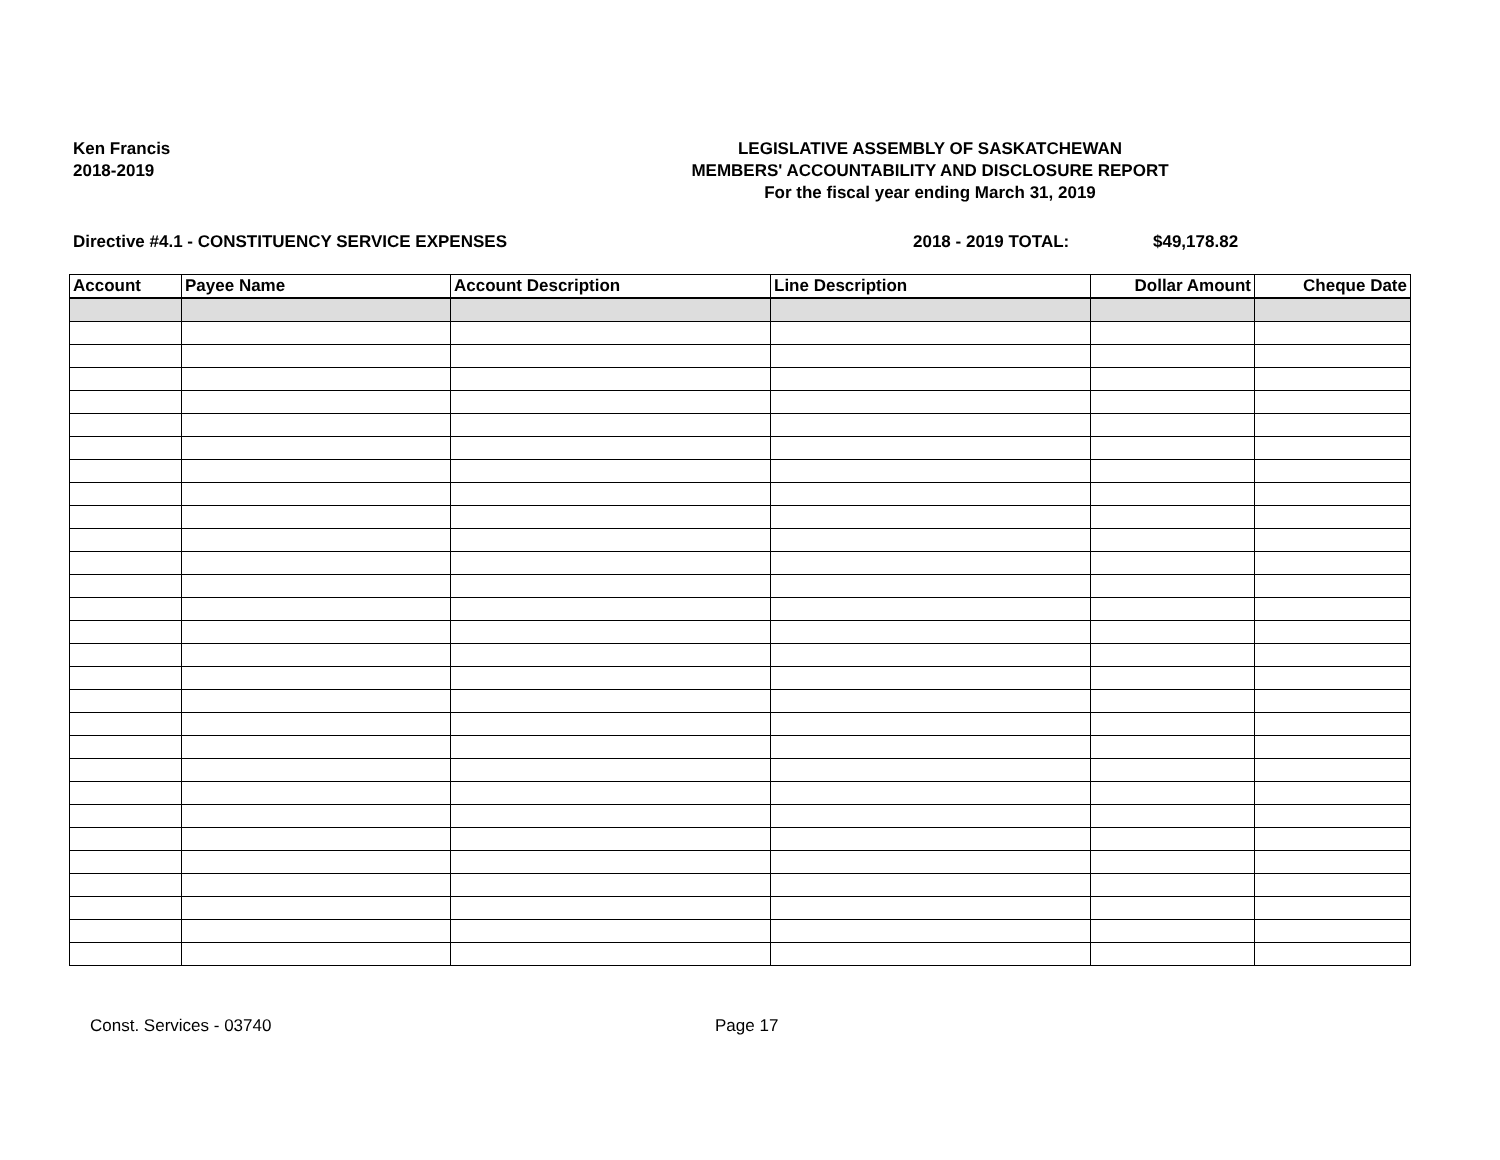Ken Francis
2018-2019
LEGISLATIVE ASSEMBLY OF SASKATCHEWAN
MEMBERS' ACCOUNTABILITY AND DISCLOSURE REPORT
For the fiscal year ending March 31, 2019
Directive #4.1 - CONSTITUENCY SERVICE EXPENSES 2018 - 2019 TOTAL: $49,178.82
| Account | Payee Name | Account Description | Line Description | Dollar Amount | Cheque Date |
| --- | --- | --- | --- | --- | --- |
Const. Services - 03740 Page 17